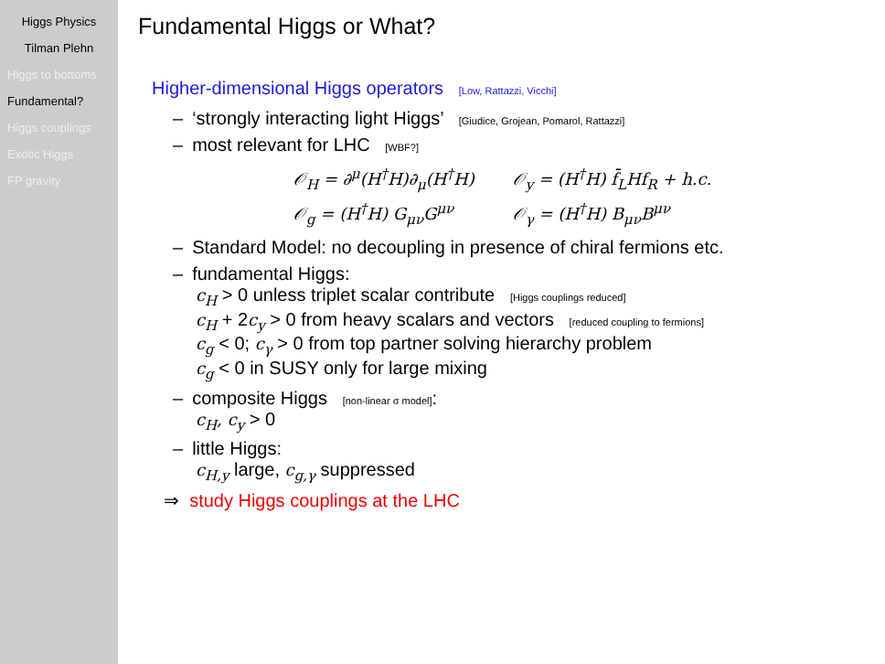Higgs Physics
Tilman Plehn
Higgs to bottoms
Fundamental?
Higgs couplings
Exotic Higgs
FP gravity
Fundamental Higgs or What?
Higher-dimensional Higgs operators [Low, Rattazzi, Vicchi]
– ‘strongly interacting light Higgs’ [Giudice, Grojean, Pomarol, Rattazzi]
– most relevant for LHC [WBF?]
| 𝒪<sub>H</sub> = ∂<sup>μ</sup>(H<sup>†</sup>H)∂<sub>μ</sub>(H<sup>†</sup>H) | 𝒪<sub>y</sub> = (H<sup>†</sup>H) f̄<sub>L</sub>Hf<sub>R</sub> + h.c. |
| 𝒪<sub>g</sub> = (H<sup>†</sup>H) G<sub>μν</sub>G<sup>μν</sup> | 𝒪<sub>γ</sub> = (H<sup>†</sup>H) B<sub>μν</sub>B<sup>μν</sup> |
– Standard Model: no decoupling in presence of chiral fermions etc.
– fundamental Higgs:
c<sub>H</sub> > 0 unless triplet scalar contribute [Higgs couplings reduced]
c<sub>H</sub> + 2c<sub>y</sub> > 0 from heavy scalars and vectors [reduced coupling to fermions]
c<sub>g</sub> < 0; c<sub>γ</sub> > 0 from top partner solving hierarchy problem
c<sub>g</sub> < 0 in SUSY only for large mixing
– composite Higgs [non-linear σ model]:
c<sub>H</sub>, c<sub>y</sub> > 0
– little Higgs:
c<sub>H,y</sub> large, c<sub>g,γ</sub> suppressed
⇒ study Higgs couplings at the LHC